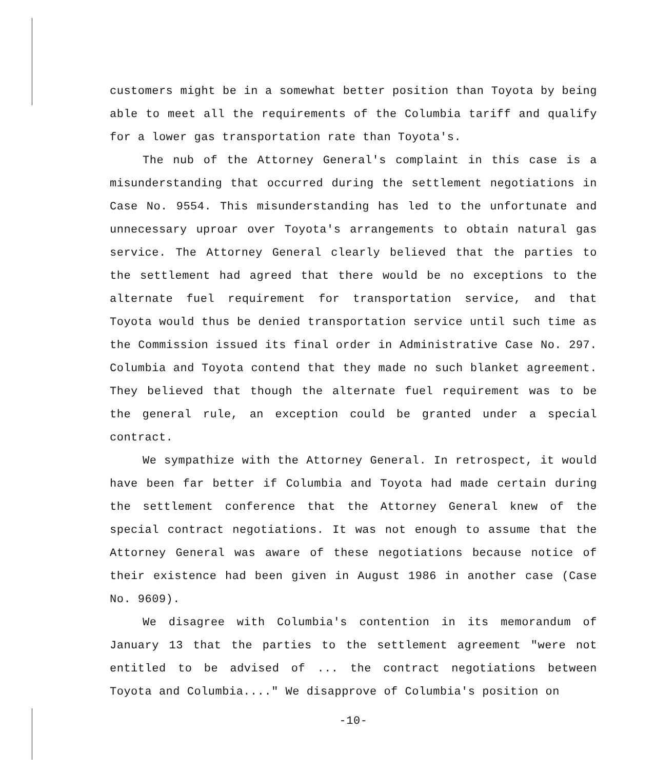customers might be in a somewhat better position than Toyota by being able to meet all the requirements of the Columbia tariff and qualify for a lower gas transportation rate than Toyota's.
The nub of the Attorney General's complaint in this case is a misunderstanding that occurred during the settlement negotiations in Case No. 9554. This misunderstanding has led to the unfortunate and unnecessary uproar over Toyota's arrangements to obtain natural gas service. The Attorney General clearly believed that the parties to the settlement had agreed that there would be no exceptions to the alternate fuel requirement for transportation service, and that Toyota would thus be denied transportation service until such time as the Commission issued its final order in Administrative Case No. 297. Columbia and Toyota contend that they made no such blanket agreement. They believed that though the alternate fuel requirement was to be the general rule, an exception could be granted under a special contract.
We sympathize with the Attorney General. In retrospect, it would have been far better if Columbia and Toyota had made certain during the settlement conference that the Attorney General knew of the special contract negotiations. It was not enough to assume that the Attorney General was aware of these negotiations because notice of their existence had been given in August 1986 in another case (Case No. 9609).
We disagree with Columbia's contention in its memorandum of January 13 that the parties to the settlement agreement "were not entitled to be advised of ... the contract negotiations between Toyota and Columbia...." We disapprove of Columbia's position on
-10-